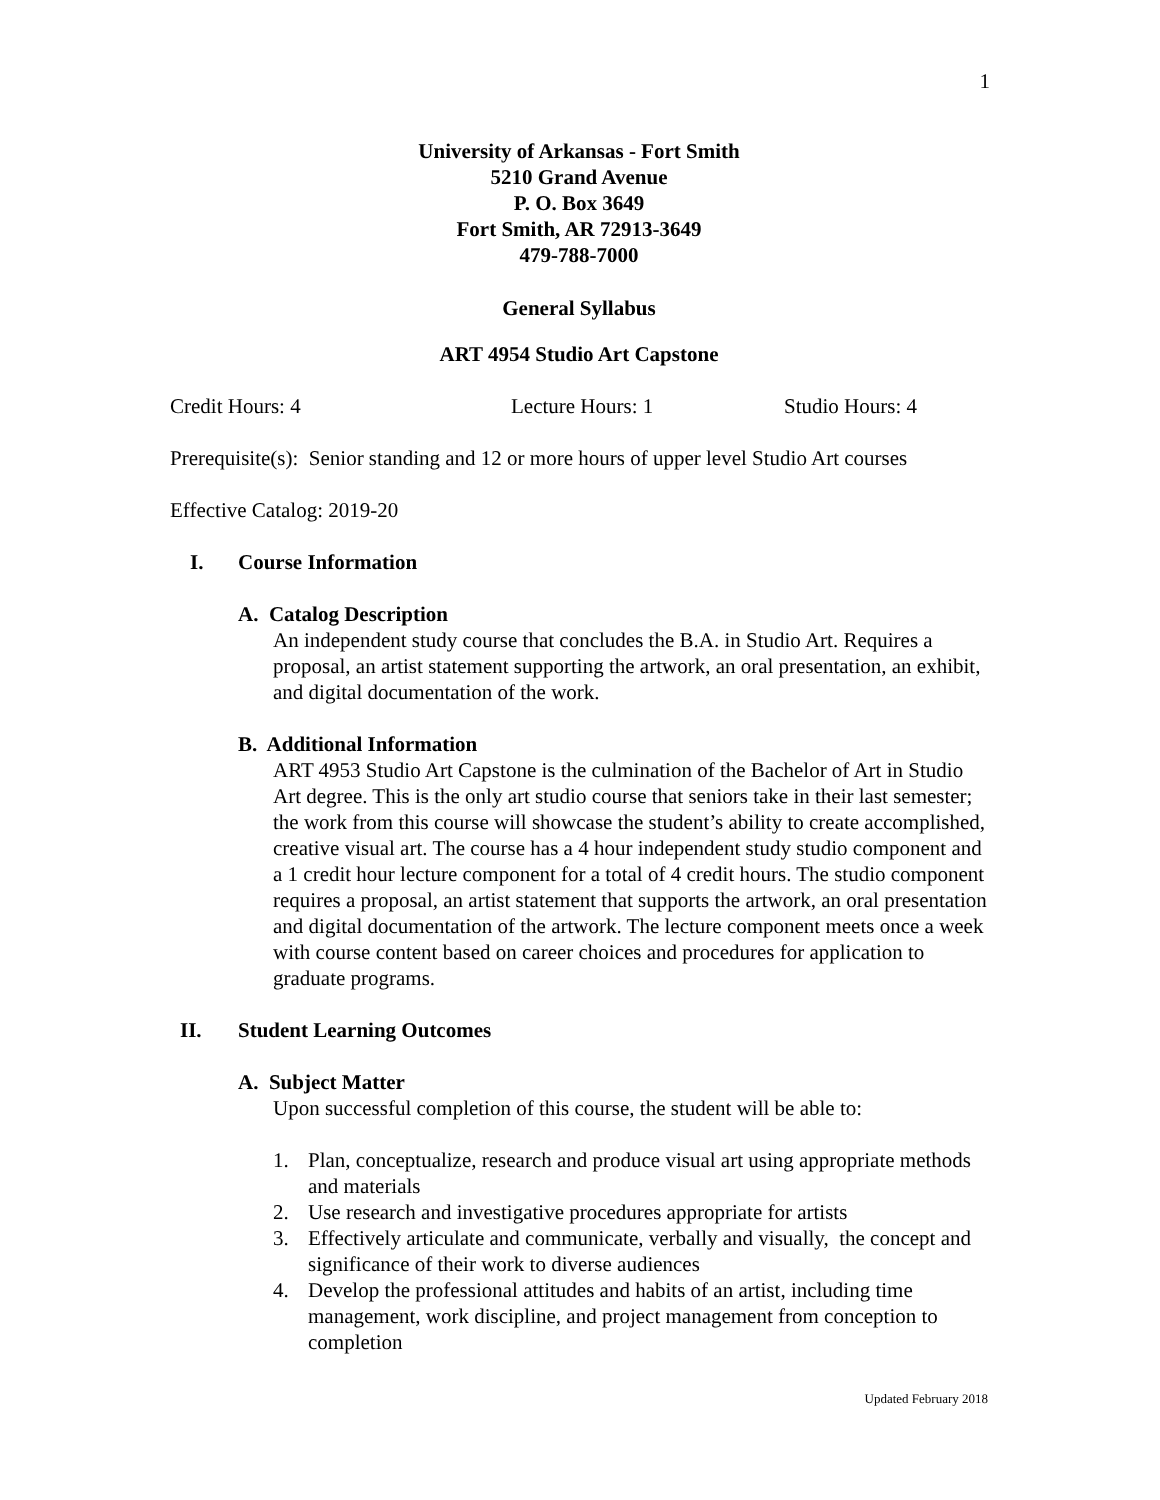1
University of Arkansas - Fort Smith
5210 Grand Avenue
P. O. Box 3649
Fort Smith, AR 72913-3649
479-788-7000
General Syllabus
ART 4954 Studio Art Capstone
Credit Hours: 4 Lecture Hours: 1 Studio Hours: 4
Prerequisite(s): Senior standing and 12 or more hours of upper level Studio Art courses
Effective Catalog: 2019-20
I. Course Information
A. Catalog Description
An independent study course that concludes the B.A. in Studio Art. Requires a proposal, an artist statement supporting the artwork, an oral presentation, an exhibit, and digital documentation of the work.
B. Additional Information
ART 4953 Studio Art Capstone is the culmination of the Bachelor of Art in Studio Art degree. This is the only art studio course that seniors take in their last semester; the work from this course will showcase the student’s ability to create accomplished, creative visual art. The course has a 4 hour independent study studio component and a 1 credit hour lecture component for a total of 4 credit hours. The studio component requires a proposal, an artist statement that supports the artwork, an oral presentation and digital documentation of the artwork. The lecture component meets once a week with course content based on career choices and procedures for application to graduate programs.
II. Student Learning Outcomes
A. Subject Matter
Upon successful completion of this course, the student will be able to:
1. Plan, conceptualize, research and produce visual art using appropriate methods and materials
2. Use research and investigative procedures appropriate for artists
3. Effectively articulate and communicate, verbally and visually, the concept and significance of their work to diverse audiences
4. Develop the professional attitudes and habits of an artist, including time management, work discipline, and project management from conception to completion
Updated February 2018